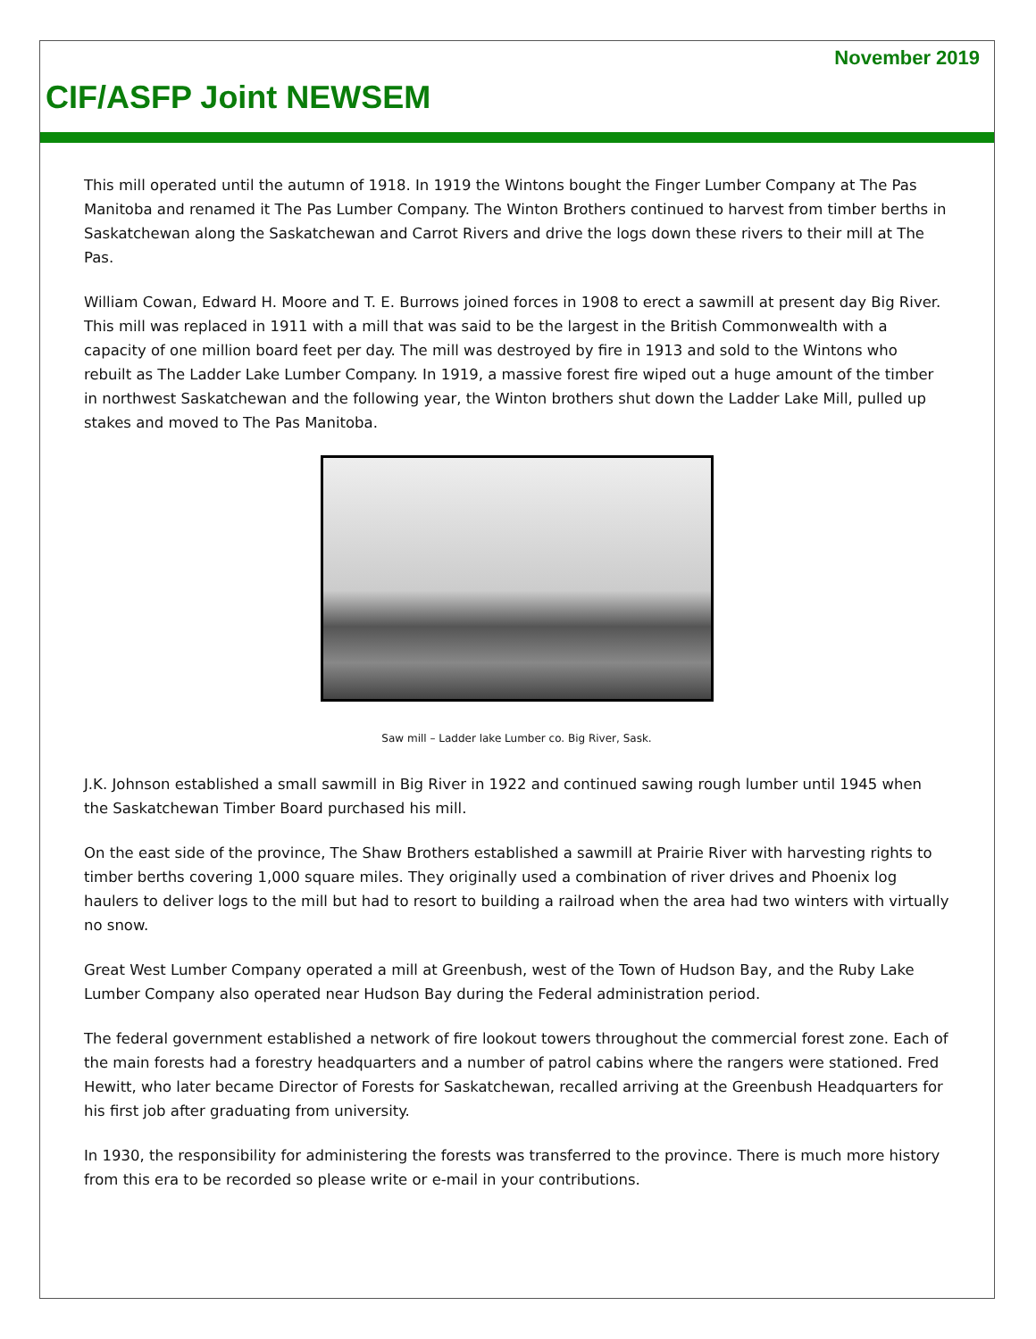November 2019
CIF/ASFP Joint NEWSEM
This mill operated until the autumn of 1918. In 1919 the Wintons bought the Finger Lumber Company at The Pas Manitoba and renamed it The Pas Lumber Company. The Winton Brothers continued to harvest from timber berths in Saskatchewan along the Saskatchewan and Carrot Rivers and drive the logs down these rivers to their mill at The Pas.
William Cowan, Edward H. Moore and T. E. Burrows joined forces in 1908 to erect a sawmill at present day Big River. This mill was replaced in 1911 with a mill that was said to be the largest in the British Commonwealth with a capacity of one million board feet per day. The mill was destroyed by fire in 1913 and sold to the Wintons who rebuilt as The Ladder Lake Lumber Company. In 1919, a massive forest fire wiped out a huge amount of the timber in northwest Saskatchewan and the following year, the Winton brothers shut down the Ladder Lake Mill, pulled up stakes and moved to The Pas Manitoba.
Saw mill – Ladder lake Lumber co. Big River, Sask.
J.K. Johnson established a small sawmill in Big River in 1922 and continued sawing rough lumber until 1945 when the Saskatchewan Timber Board purchased his mill.
On the east side of the province, The Shaw Brothers established a sawmill at Prairie River with harvesting rights to timber berths covering 1,000 square miles. They originally used a combination of river drives and Phoenix log haulers to deliver logs to the mill but had to resort to building a railroad when the area had two winters with virtually no snow.
Great West Lumber Company operated a mill at Greenbush, west of the Town of Hudson Bay, and the Ruby Lake Lumber Company also operated near Hudson Bay during the Federal administration period.
The federal government established a network of fire lookout towers throughout the commercial forest zone. Each of the main forests had a forestry headquarters and a number of patrol cabins where the rangers were stationed. Fred Hewitt, who later became Director of Forests for Saskatchewan, recalled arriving at the Greenbush Headquarters for his first job after graduating from university.
In 1930, the responsibility for administering the forests was transferred to the province. There is much more history from this era to be recorded so please write or e-mail in your contributions.